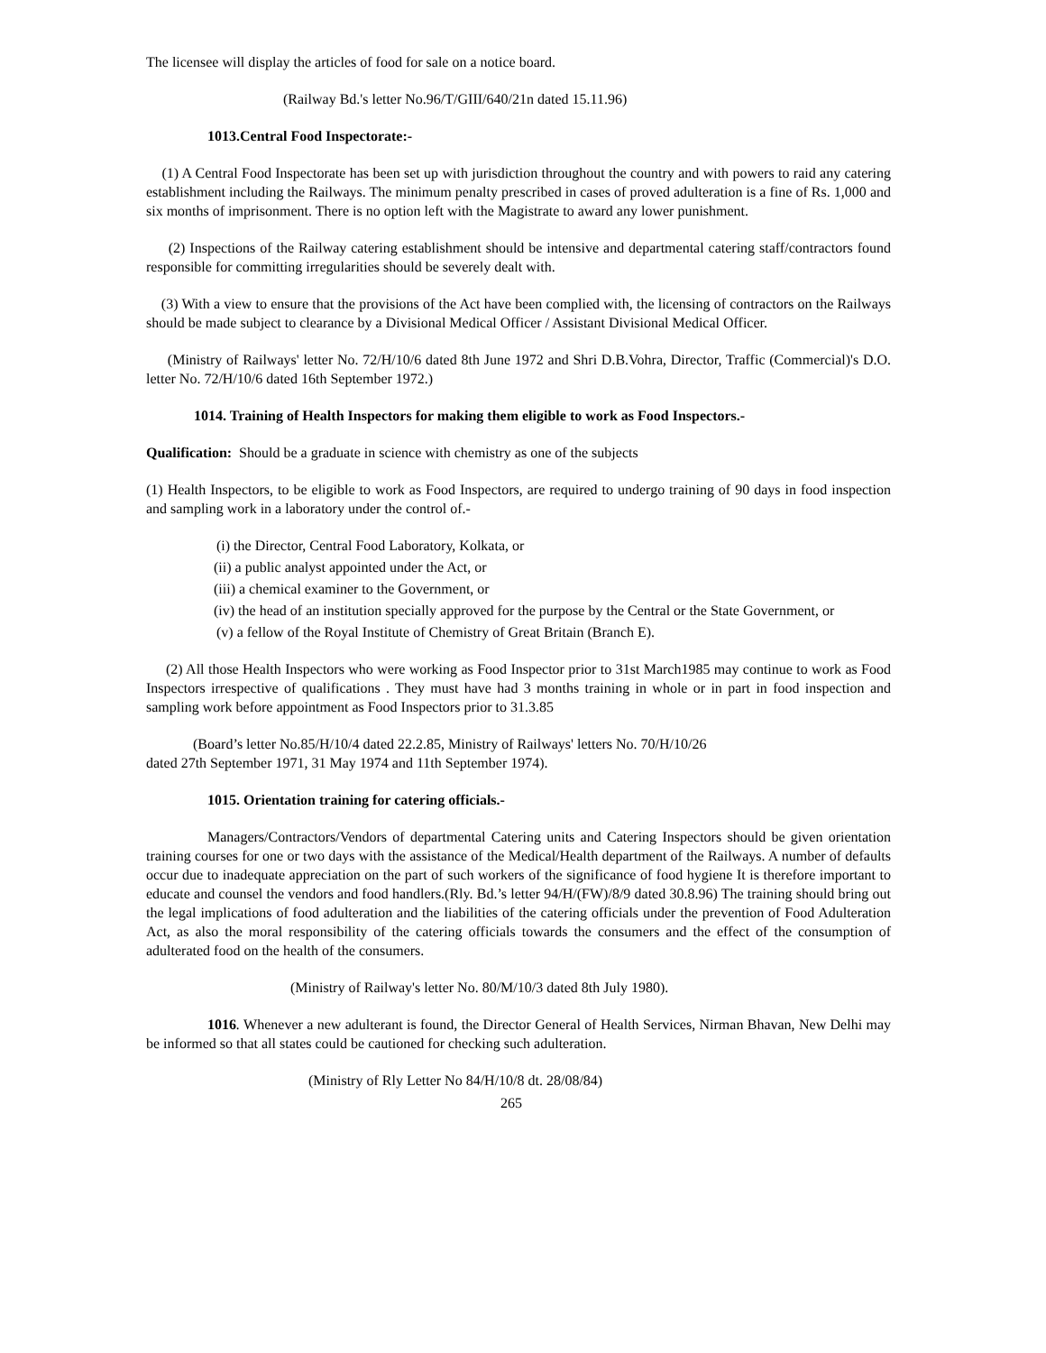The licensee will display the articles of food for sale on a notice board.
(Railway Bd.'s letter No.96/T/GIII/640/21n dated 15.11.96)
1013.Central Food Inspectorate:-
(1) A Central Food Inspectorate has been set up with jurisdiction throughout the country and with powers to raid any catering establishment including the Railways. The minimum penalty prescribed in cases of proved adulteration is a fine of Rs. 1,000 and six months of imprisonment. There is no option left with the Magistrate to award any lower punishment.
(2) Inspections of the Railway catering establishment should be intensive and departmental catering staff/contractors found responsible for committing irregularities should be severely dealt with.
(3) With a view to ensure that the provisions of the Act have been complied with, the licensing of contractors on the Railways should be made subject to clearance by a Divisional Medical Officer / Assistant Divisional Medical Officer.
(Ministry of Railways' letter No. 72/H/10/6 dated 8th June 1972 and Shri D.B.Vohra, Director, Traffic (Commercial)'s D.O. letter No. 72/H/10/6 dated 16th September 1972.)
1014. Training of Health Inspectors for making them eligible to work as Food Inspectors.-
Qualification: Should be a graduate in science with chemistry as one of the subjects
(1) Health Inspectors, to be eligible to work as Food Inspectors, are required to undergo training of 90 days in food inspection and sampling work in a laboratory under the control of.-
(i) the Director, Central Food Laboratory, Kolkata, or
(ii) a public analyst appointed under the Act, or
(iii) a chemical examiner to the Government, or
(iv) the head of an institution specially approved for the purpose by the Central or the State Government, or
(v) a fellow of the Royal Institute of Chemistry of Great Britain (Branch E).
(2) All those Health Inspectors who were working as Food Inspector prior to 31st March1985 may continue to work as Food Inspectors irrespective of qualifications . They must have had 3 months training in whole or in part in food inspection and sampling work before appointment as Food Inspectors prior to 31.3.85
(Board’s letter No.85/H/10/4 dated 22.2.85, Ministry of Railways' letters No. 70/H/10/26
dated 27th September 1971, 31 May 1974 and 11th September 1974).
1015. Orientation training for catering officials.-
Managers/Contractors/Vendors of departmental Catering units and Catering Inspectors should be given orientation training courses for one or two days with the assistance of the Medical/Health department of the Railways. A number of defaults occur due to inadequate appreciation on the part of such workers of the significance of food hygiene It is therefore important to educate and counsel the vendors and food handlers.(Rly. Bd.’s letter 94/H/(FW)/8/9 dated 30.8.96) The training should bring out the legal implications of food adulteration and the liabilities of the catering officials under the prevention of Food Adulteration Act, as also the moral responsibility of the catering officials towards the consumers and the effect of the consumption of adulterated food on the health of the consumers.
(Ministry of Railway's letter No. 80/M/10/3 dated 8th July 1980).
1016. Whenever a new adulterant is found, the Director General of Health Services, Nirman Bhavan, New Delhi may be informed so that all states could be cautioned for checking such adulteration.
(Ministry of Rly Letter No 84/H/10/8 dt. 28/08/84)
265